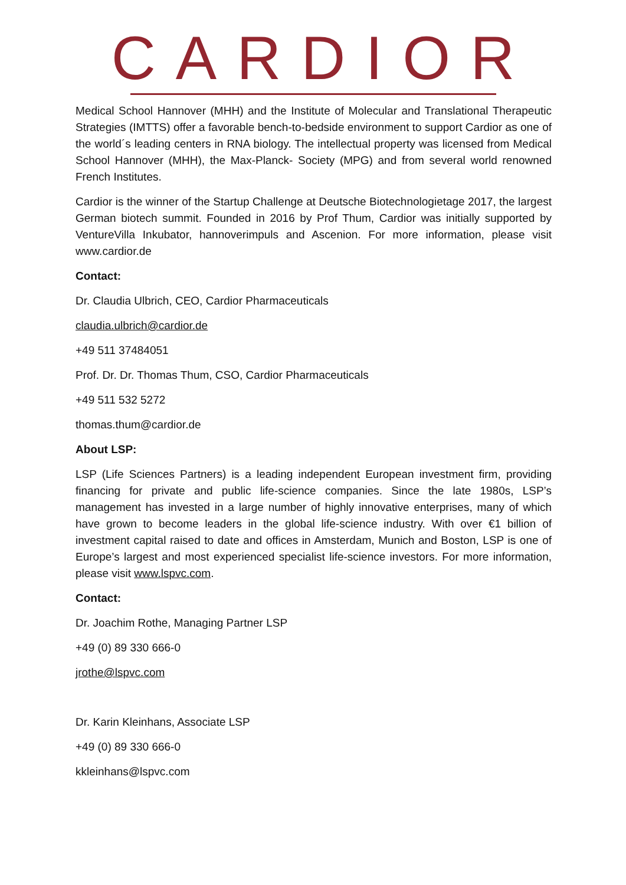CARDIOR
Medical School Hannover (MHH) and the Institute of Molecular and Translational Therapeutic Strategies (IMTTS) offer a favorable bench-to-bedside environment to support Cardior as one of the world´s leading centers in RNA biology. The intellectual property was licensed from Medical School Hannover (MHH), the Max-Planck- Society (MPG) and from several world renowned French Institutes.
Cardior is the winner of the Startup Challenge at Deutsche Biotechnologietage 2017, the largest German biotech summit. Founded in 2016 by Prof Thum, Cardior was initially supported by VentureVilla Inkubator, hannoverimpuls and Ascenion. For more information, please visit www.cardior.de
Contact:
Dr. Claudia Ulbrich, CEO, Cardior Pharmaceuticals
claudia.ulbrich@cardior.de
+49 511 37484051
Prof. Dr. Dr. Thomas Thum, CSO, Cardior Pharmaceuticals
+49 511 532 5272
thomas.thum@cardior.de
About LSP:
LSP (Life Sciences Partners) is a leading independent European investment firm, providing financing for private and public life-science companies. Since the late 1980s, LSP’s management has invested in a large number of highly innovative enterprises, many of which have grown to become leaders in the global life-science industry. With over €1 billion of investment capital raised to date and offices in Amsterdam, Munich and Boston, LSP is one of Europe’s largest and most experienced specialist life-science investors. For more information, please visit www.lspvc.com.
Contact:
Dr. Joachim Rothe, Managing Partner LSP
+49 (0) 89 330 666-0
jrothe@lspvc.com
Dr. Karin Kleinhans, Associate LSP
+49 (0) 89 330 666-0
kkleinhans@lspvc.com